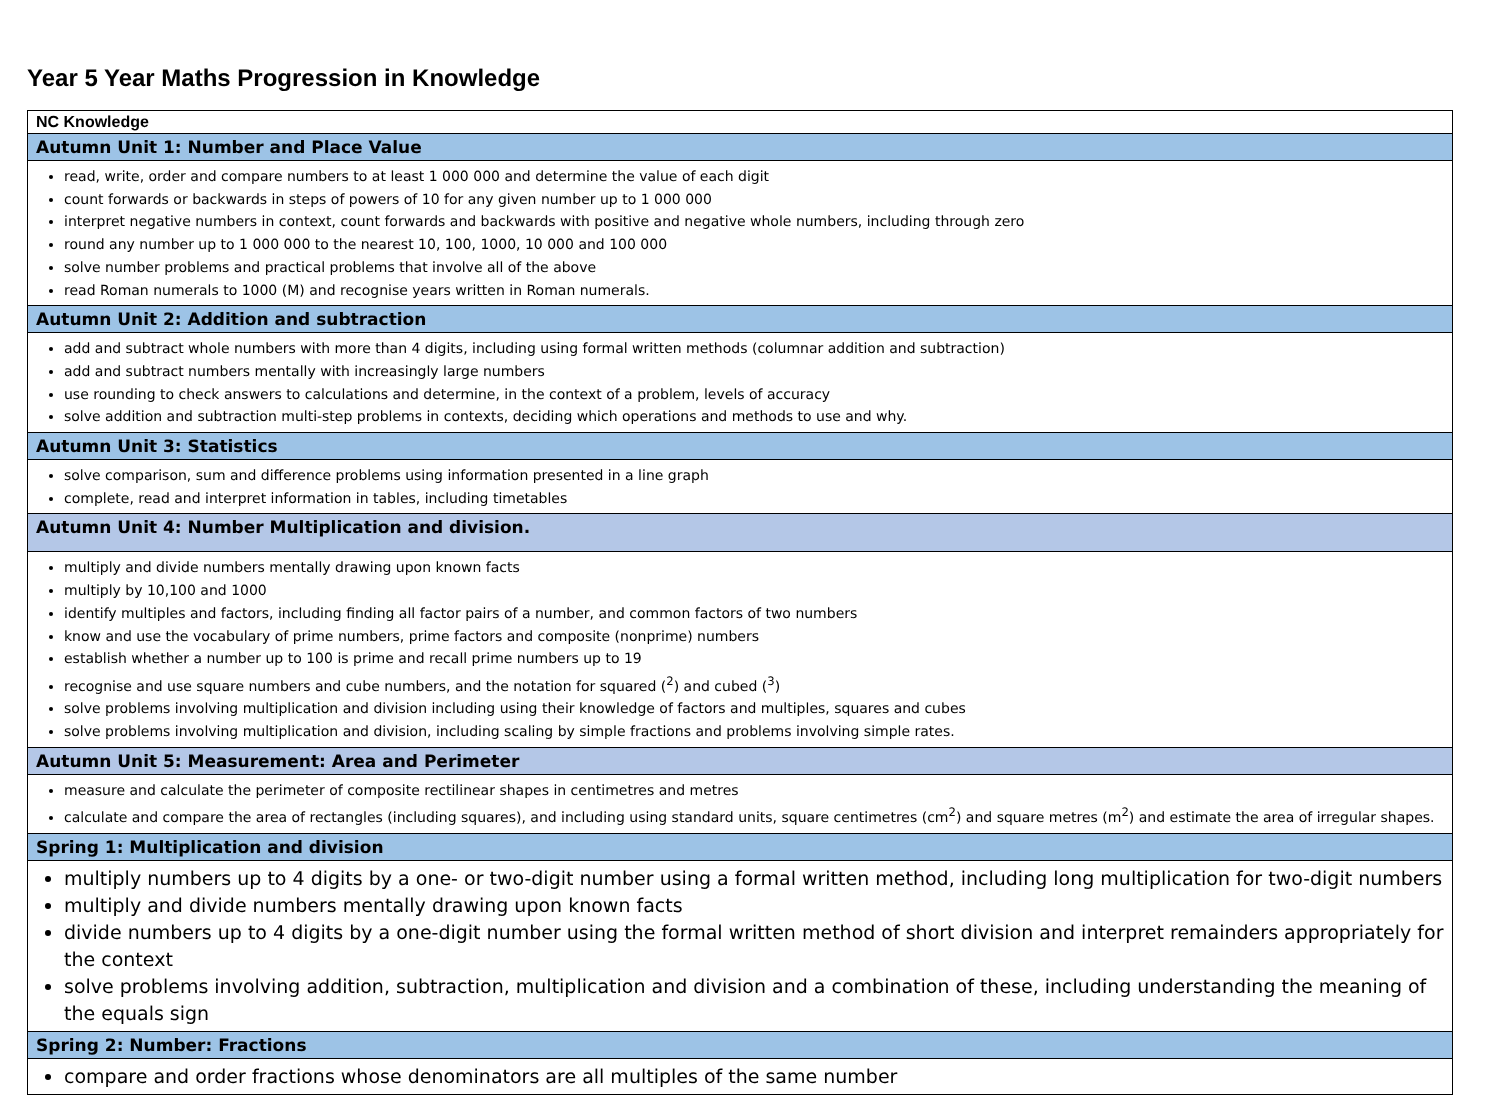Year 5 Year Maths Progression in Knowledge
| NC Knowledge |
| --- |
| Autumn Unit 1: Number and Place Value |
| read, write, order and compare numbers to at least 1 000 000 and determine the value of each digit count forwards or backwards in steps of powers of 10 for any given number up to 1 000 000 interpret negative numbers in context, count forwards and backwards with positive and negative whole numbers, including through zero round any number up to 1 000 000 to the nearest 10, 100, 1000, 10 000 and 100 000 solve number problems and practical problems that involve all of the above read Roman numerals to 1000 (M) and recognise years written in Roman numerals. |
| Autumn Unit 2: Addition and subtraction |
| add and subtract whole numbers with more than 4 digits, including using formal written methods (columnar addition and subtraction) add and subtract numbers mentally with increasingly large numbers use rounding to check answers to calculations and determine, in the context of a problem, levels of accuracy solve addition and subtraction multi-step problems in contexts, deciding which operations and methods to use and why. |
| Autumn Unit 3: Statistics |
| solve comparison, sum and difference problems using information presented in a line graph complete, read and interpret information in tables, including timetables |
| Autumn Unit 4: Number Multiplication and division. |
| multiply and divide numbers mentally drawing upon known facts multiply by 10,100 and 1000 identify multiples and factors, including finding all factor pairs of a number, and common factors of two numbers know and use the vocabulary of prime numbers, prime factors and composite (nonprime) numbers establish whether a number up to 100 is prime and recall prime numbers up to 19 recognise and use square numbers and cube numbers, and the notation for squared (<sup>2</sup>) and cubed (<sup>3</sup>) solve problems involving multiplication and division including using their knowledge of factors and multiples, squares and cubes solve problems involving multiplication and division, including scaling by simple fractions and problems involving simple rates. |
| Autumn Unit 5: Measurement: Area and Perimeter |
| measure and calculate the perimeter of composite rectilinear shapes in centimetres and metres calculate and compare the area of rectangles (including squares), and including using standard units, square centimetres (cm<sup>2</sup>) and square metres (m<sup>2</sup>) and estimate the area of irregular shapes. |
| Spring 1: Multiplication and division |
| multiply numbers up to 4 digits by a one- or two-digit number using a formal written method, including long multiplication for two-digit numbers multiply and divide numbers mentally drawing upon known facts divide numbers up to 4 digits by a one-digit number using the formal written method of short division and interpret remainders appropriately for the context solve problems involving addition, subtraction, multiplication and division and a combination of these, including understanding the meaning of the equals sign |
| Spring 2: Number: Fractions |
| compare and order fractions whose denominators are all multiples of the same number |